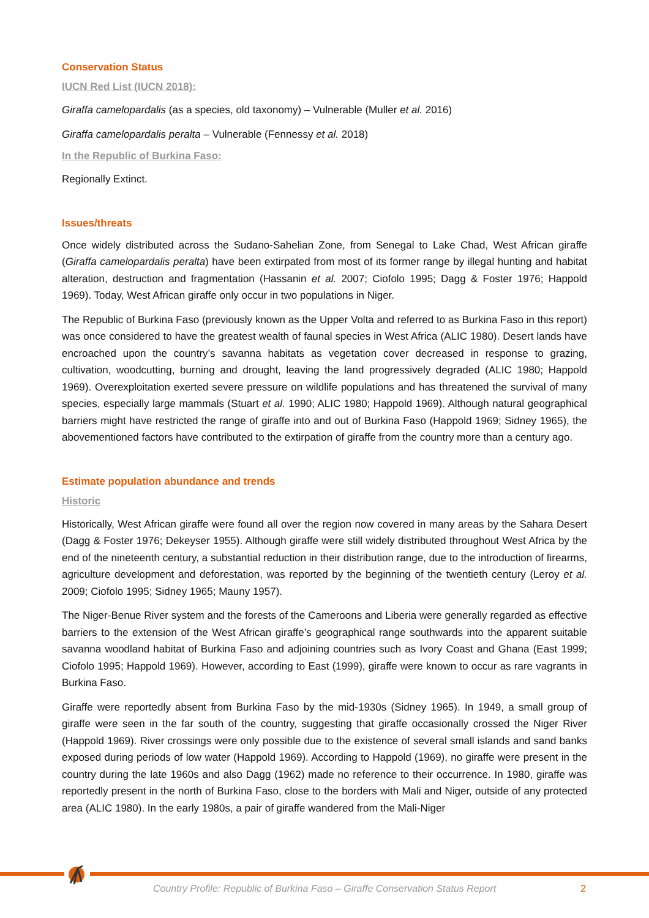Conservation Status
IUCN Red List (IUCN 2018):
Giraffa camelopardalis (as a species, old taxonomy) – Vulnerable (Muller et al. 2016)
Giraffa camelopardalis peralta – Vulnerable (Fennessy et al. 2018)
In the Republic of Burkina Faso:
Regionally Extinct.
Issues/threats
Once widely distributed across the Sudano-Sahelian Zone, from Senegal to Lake Chad, West African giraffe (Giraffa camelopardalis peralta) have been extirpated from most of its former range by illegal hunting and habitat alteration, destruction and fragmentation (Hassanin et al. 2007; Ciofolo 1995; Dagg & Foster 1976; Happold 1969). Today, West African giraffe only occur in two populations in Niger.
The Republic of Burkina Faso (previously known as the Upper Volta and referred to as Burkina Faso in this report) was once considered to have the greatest wealth of faunal species in West Africa (ALIC 1980). Desert lands have encroached upon the country’s savanna habitats as vegetation cover decreased in response to grazing, cultivation, woodcutting, burning and drought, leaving the land progressively degraded (ALIC 1980; Happold 1969). Overexploitation exerted severe pressure on wildlife populations and has threatened the survival of many species, especially large mammals (Stuart et al. 1990; ALIC 1980; Happold 1969). Although natural geographical barriers might have restricted the range of giraffe into and out of Burkina Faso (Happold 1969; Sidney 1965), the abovementioned factors have contributed to the extirpation of giraffe from the country more than a century ago.
Estimate population abundance and trends
Historic
Historically, West African giraffe were found all over the region now covered in many areas by the Sahara Desert (Dagg & Foster 1976; Dekeyser 1955). Although giraffe were still widely distributed throughout West Africa by the end of the nineteenth century, a substantial reduction in their distribution range, due to the introduction of firearms, agriculture development and deforestation, was reported by the beginning of the twentieth century (Leroy et al. 2009; Ciofolo 1995; Sidney 1965; Mauny 1957).
The Niger-Benue River system and the forests of the Cameroons and Liberia were generally regarded as effective barriers to the extension of the West African giraffe’s geographical range southwards into the apparent suitable savanna woodland habitat of Burkina Faso and adjoining countries such as Ivory Coast and Ghana (East 1999; Ciofolo 1995; Happold 1969). However, according to East (1999), giraffe were known to occur as rare vagrants in Burkina Faso.
Giraffe were reportedly absent from Burkina Faso by the mid-1930s (Sidney 1965). In 1949, a small group of giraffe were seen in the far south of the country, suggesting that giraffe occasionally crossed the Niger River (Happold 1969). River crossings were only possible due to the existence of several small islands and sand banks exposed during periods of low water (Happold 1969). According to Happold (1969), no giraffe were present in the country during the late 1960s and also Dagg (1962) made no reference to their occurrence. In 1980, giraffe was reportedly present in the north of Burkina Faso, close to the borders with Mali and Niger, outside of any protected area (ALIC 1980). In the early 1980s, a pair of giraffe wandered from the Mali-Niger
Country Profile: Republic of Burkina Faso – Giraffe Conservation Status Report
2